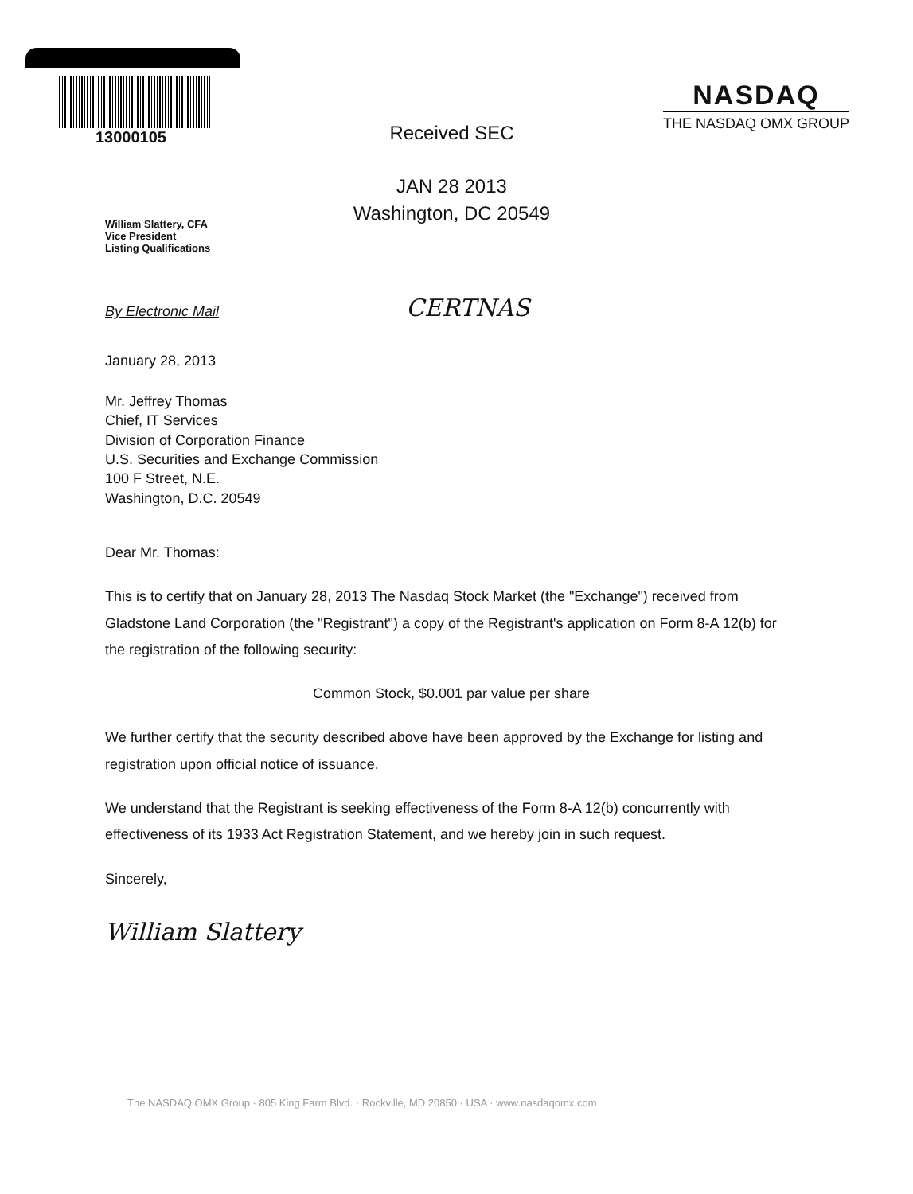13000105
Received SEC
JAN 28 2013
Washington, DC 20549
NASDAQ
THE NASDAQ OMX GROUP
William Slattery, CFA
Vice President
Listing Qualifications
By Electronic Mail CERTNAS
January 28, 2013
Mr. Jeffrey Thomas
Chief, IT Services
Division of Corporation Finance
U.S. Securities and Exchange Commission
100 F Street, N.E.
Washington, D.C. 20549
Dear Mr. Thomas:
This is to certify that on January 28, 2013 The Nasdaq Stock Market (the "Exchange") received from Gladstone Land Corporation (the "Registrant") a copy of the Registrant's application on Form 8-A 12(b) for the registration of the following security:
Common Stock, $0.001 par value per share
We further certify that the security described above have been approved by the Exchange for listing and registration upon official notice of issuance.
We understand that the Registrant is seeking effectiveness of the Form 8-A 12(b) concurrently with effectiveness of its 1933 Act Registration Statement, and we hereby join in such request.
Sincerely,
William Slattery
The NASDAQ OMX Group · 805 King Farm Blvd. · Rockville, MD 20850 · USA · www.nasdaqomx.com